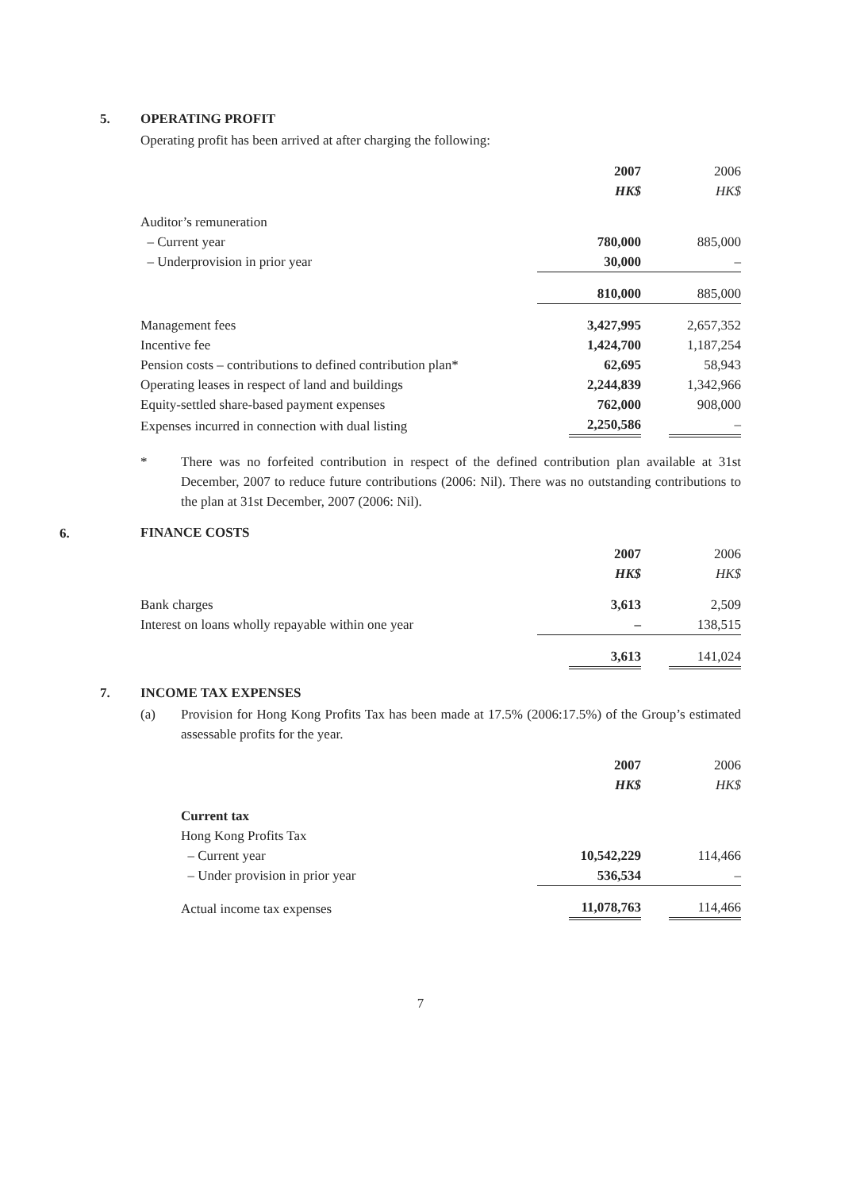5. OPERATING PROFIT
Operating profit has been arrived at after charging the following:
| | 2007 | 2006 |
| | HK$ | HK$ |
| Auditor’s remuneration | | |
| – Current year | 780,000 | 885,000 |
| – Underprovision in prior year | 30,000 | – |
| | 810,000 | 885,000 |
| Management fees | 3,427,995 | 2,657,352 |
| Incentive fee | 1,424,700 | 1,187,254 |
| Pension costs – contributions to defined contribution plan* | 62,695 | 58,943 |
| Operating leases in respect of land and buildings | 2,244,839 | 1,342,966 |
| Equity-settled share-based payment expenses | 762,000 | 908,000 |
| Expenses incurred in connection with dual listing | 2,250,586 | – |
* There was no forfeited contribution in respect of the defined contribution plan available at 31st December, 2007 to reduce future contributions (2006: Nil). There was no outstanding contributions to the plan at 31st December, 2007 (2006: Nil).
6.
FINANCE COSTS
| | 2007 | 2006 |
| | HK$ | HK$ |
| Bank charges | 3,613 | 2,509 |
| Interest on loans wholly repayable within one year | – | 138,515 |
| | 3,613 | 141,024 |
7. INCOME TAX EXPENSES
(a) Provision for Hong Kong Profits Tax has been made at 17.5% (2006:17.5%) of the Group’s estimated assessable profits for the year.
| | 2007 | 2006 |
| | HK$ | HK$ |
| Current tax | | |
| Hong Kong Profits Tax | | |
| – Current year | 10,542,229 | 114,466 |
| – Under provision in prior year | 536,534 | – |
| Actual income tax expenses | 11,078,763 | 114,466 |
7